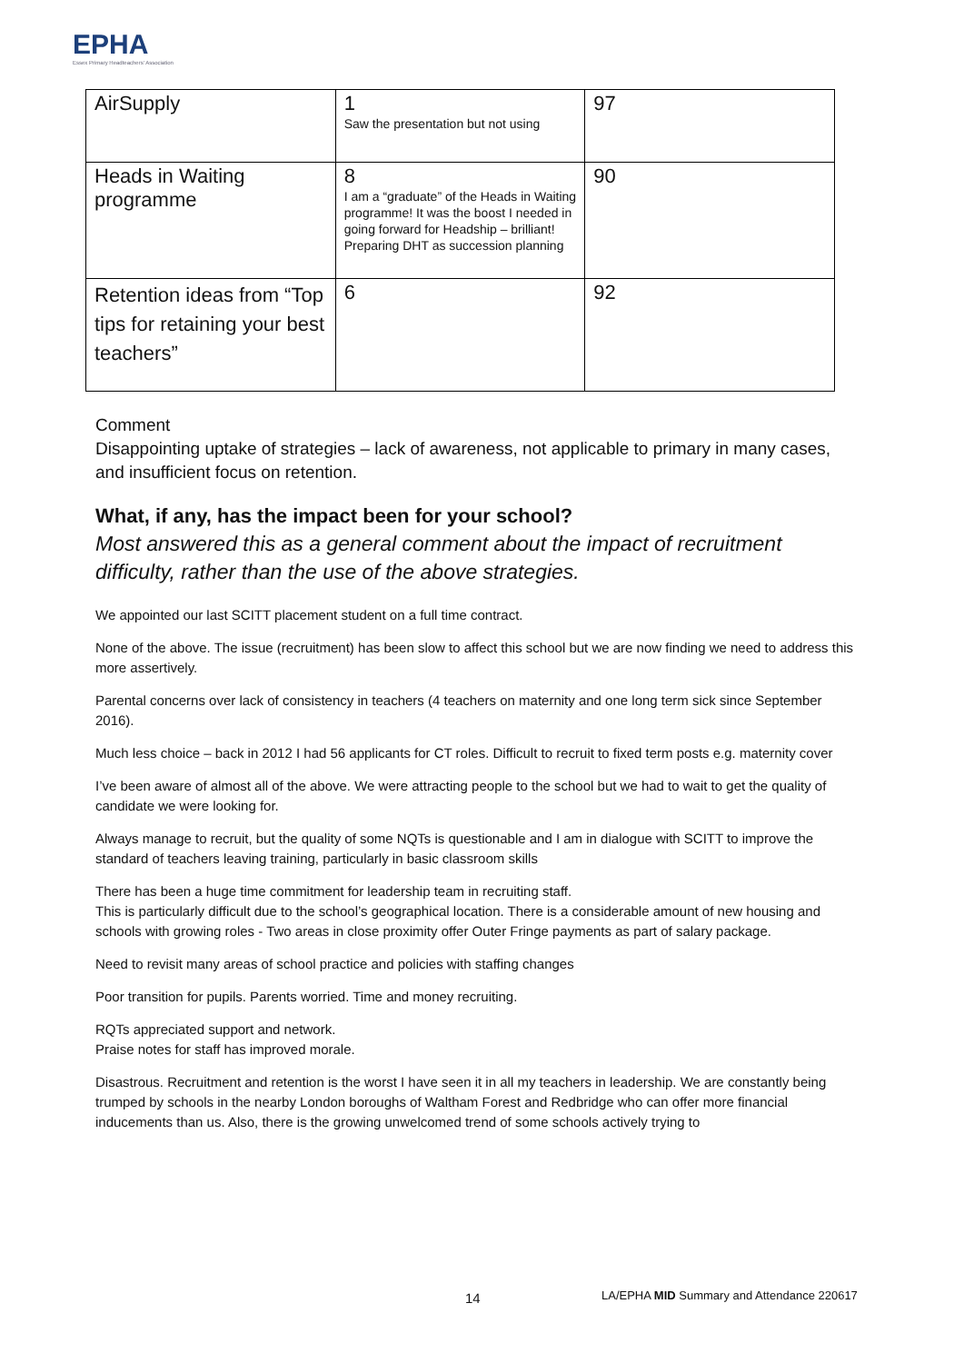EPHA
Essex Primary Headteachers' Association
| AirSupply | 1 Saw the presentation but not using | 97 |
| Heads in Waiting programme | 8 I am a “graduate” of the Heads in Waiting programme! It was the boost I needed in going forward for Headship – brilliant! Preparing DHT as succession planning | 90 |
| Retention ideas from “Top tips for retaining your best teachers” | 6 | 92 |
Comment
Disappointing uptake of strategies – lack of awareness, not applicable to primary in many cases, and insufficient focus on retention.
What, if any, has the impact been for your school?
Most answered this as a general comment about the impact of recruitment difficulty, rather than the use of the above strategies.
We appointed our last SCITT placement student on a full time contract.
None of the above. The issue (recruitment) has been slow to affect this school but we are now finding we need to address this more assertively.
Parental concerns over lack of consistency in teachers (4 teachers on maternity and one long term sick since September 2016).
Much less choice – back in 2012 I had 56 applicants for CT roles. Difficult to recruit to fixed term posts e.g. maternity cover
I’ve been aware of almost all of the above. We were attracting people to the school but we had to wait to get the quality of candidate we were looking for.
Always manage to recruit, but the quality of some NQTs is questionable and I am in dialogue with SCITT to improve the standard of teachers leaving training, particularly in basic classroom skills
There has been a huge time commitment for leadership team in recruiting staff.
This is particularly difficult due to the school’s geographical location. There is a considerable amount of new housing and schools with growing roles - Two areas in close proximity offer Outer Fringe payments as part of salary package.
Need to revisit many areas of school practice and policies with staffing changes
Poor transition for pupils. Parents worried. Time and money recruiting.
RQTs appreciated support and network.
Praise notes for staff has improved morale.
Disastrous. Recruitment and retention is the worst I have seen it in all my teachers in leadership. We are constantly being trumped by schools in the nearby London boroughs of Waltham Forest and Redbridge who can offer more financial inducements than us. Also, there is the growing unwelcomed trend of some schools actively trying to
14
LA/EPHA MID Summary and Attendance 220617